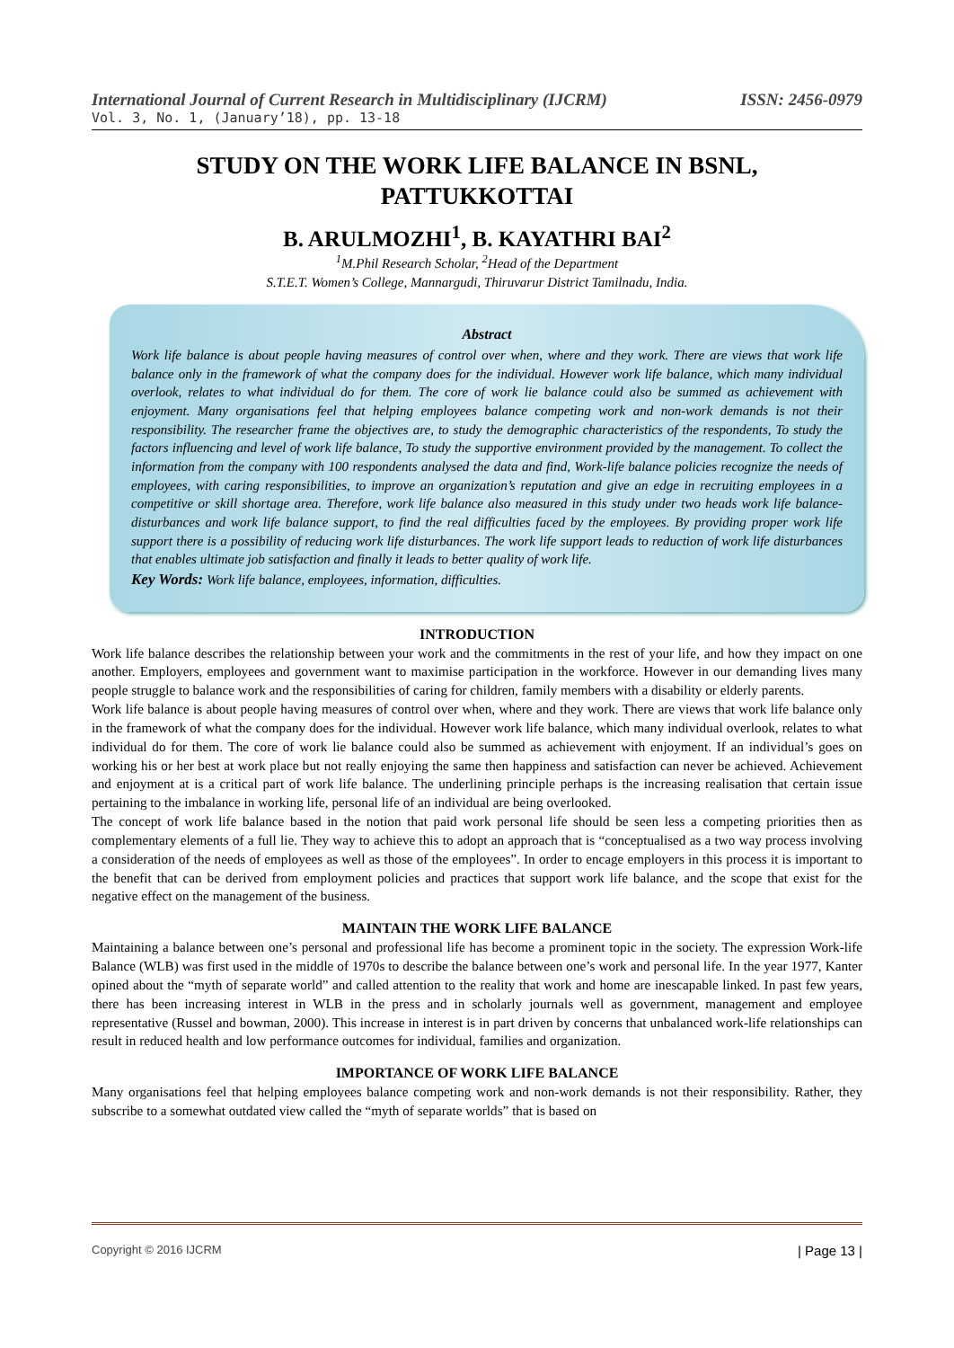International Journal of Current Research in Multidisciplinary (IJCRM) ISSN: 2456-0979
Vol. 3, No. 1, (January’18), pp. 13-18
STUDY ON THE WORK LIFE BALANCE IN BSNL,
PATTUKKOTTAI
B. ARULMOZHI<sup>1</sup>, B. KAYATHRI BAI<sup>2</sup>
<sup>1</sup> M.Phil Research Scholar, <sup>2</sup>Head of the Department
S.T.E.T. Women’s College, Mannargudi, Thiruvarur District Tamilnadu, India.
Abstract
Work life balance is about people having measures of control over when, where and they work. There are views that work life balance only in the framework of what the company does for the individual. However work life balance, which many individual overlook, relates to what individual do for them. The core of work lie balance could also be summed as achievement with enjoyment. Many organisations feel that helping employees balance competing work and non-work demands is not their responsibility. The researcher frame the objectives are, to study the demographic characteristics of the respondents, To study the factors influencing and level of work life balance, To study the supportive environment provided by the management. To collect the information from the company with 100 respondents analysed the data and find, Work-life balance policies recognize the needs of employees, with caring responsibilities, to improve an organization’s reputation and give an edge in recruiting employees in a competitive or skill shortage area. Therefore, work life balance also measured in this study under two heads work life balance-disturbances and work life balance support, to find the real difficulties faced by the employees. By providing proper work life support there is a possibility of reducing work life disturbances. The work life support leads to reduction of work life disturbances that enables ultimate job satisfaction and finally it leads to better quality of work life.
Key Words: Work life balance, employees, information, difficulties.
INTRODUCTION
Work life balance describes the relationship between your work and the commitments in the rest of your life, and how they impact on one another. Employers, employees and government want to maximise participation in the workforce. However in our demanding lives many people struggle to balance work and the responsibilities of caring for children, family members with a disability or elderly parents.
Work life balance is about people having measures of control over when, where and they work. There are views that work life balance only in the framework of what the company does for the individual. However work life balance, which many individual overlook, relates to what individual do for them. The core of work lie balance could also be summed as achievement with enjoyment. If an individual’s goes on working his or her best at work place but not really enjoying the same then happiness and satisfaction can never be achieved. Achievement and enjoyment at is a critical part of work life balance. The underlining principle perhaps is the increasing realisation that certain issue pertaining to the imbalance in working life, personal life of an individual are being overlooked.
The concept of work life balance based in the notion that paid work personal life should be seen less a competing priorities then as complementary elements of a full lie. They way to achieve this to adopt an approach that is “conceptualised as a two way process involving a consideration of the needs of employees as well as those of the employees”. In order to encage employers in this process it is important to the benefit that can be derived from employment policies and practices that support work life balance, and the scope that exist for the negative effect on the management of the business.
MAINTAIN THE WORK LIFE BALANCE
Maintaining a balance between one’s personal and professional life has become a prominent topic in the society. The expression Work-life Balance (WLB) was first used in the middle of 1970s to describe the balance between one’s work and personal life. In the year 1977, Kanter opined about the “myth of separate world” and called attention to the reality that work and home are inescapable linked. In past few years, there has been increasing interest in WLB in the press and in scholarly journals well as government, management and employee representative (Russel and bowman, 2000). This increase in interest is in part driven by concerns that unbalanced work-life relationships can result in reduced health and low performance outcomes for individual, families and organization.
IMPORTANCE OF WORK LIFE BALANCE
Many organisations feel that helping employees balance competing work and non-work demands is not their responsibility. Rather, they subscribe to a somewhat outdated view called the “myth of separate worlds” that is based on
Copyright © 2016 IJCRM | Page 13 |